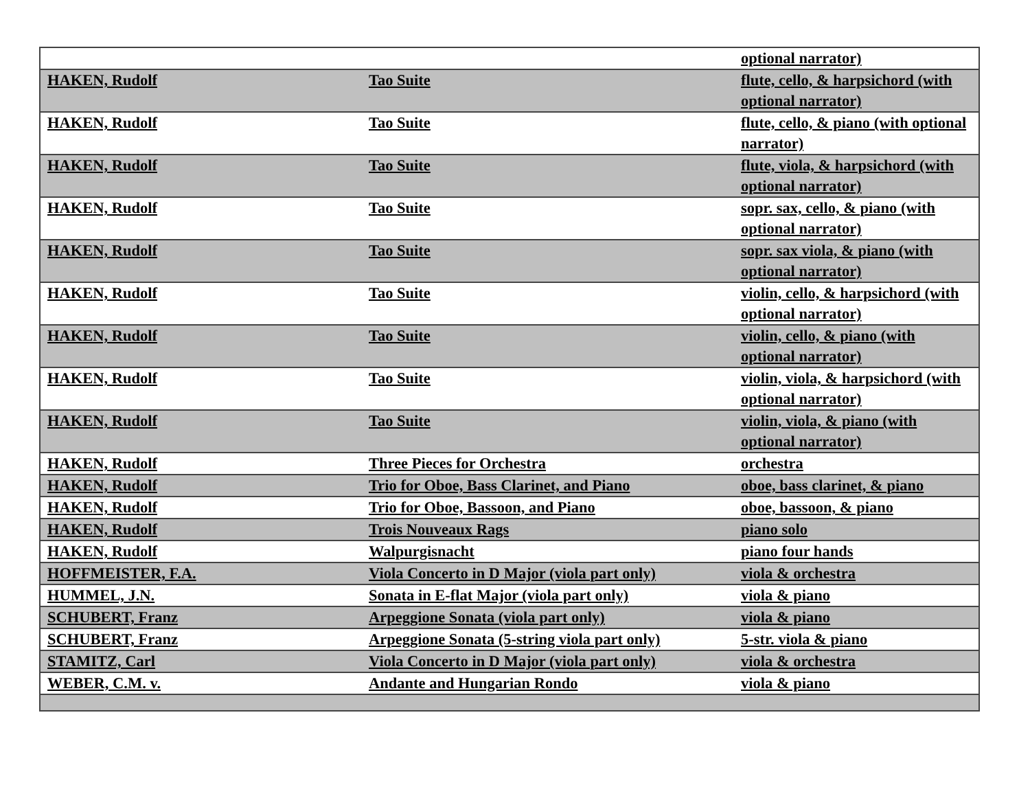| | | optional narrator) |
| HAKEN, Rudolf | Tao Suite | flute, cello, & harpsichord (with optional narrator) |
| HAKEN, Rudolf | Tao Suite | flute, cello, & piano (with optional narrator) |
| HAKEN, Rudolf | Tao Suite | flute, viola, & harpsichord (with optional narrator) |
| HAKEN, Rudolf | Tao Suite | sopr. sax, cello, & piano (with optional narrator) |
| HAKEN, Rudolf | Tao Suite | sopr. sax viola, & piano (with optional narrator) |
| HAKEN, Rudolf | Tao Suite | violin, cello, & harpsichord (with optional narrator) |
| HAKEN, Rudolf | Tao Suite | violin, cello, & piano (with optional narrator) |
| HAKEN, Rudolf | Tao Suite | violin, viola, & harpsichord (with optional narrator) |
| HAKEN, Rudolf | Tao Suite | violin, viola, & piano (with optional narrator) |
| HAKEN, Rudolf | Three Pieces for Orchestra | orchestra |
| HAKEN, Rudolf | Trio for Oboe, Bass Clarinet, and Piano | oboe, bass clarinet, & piano |
| HAKEN, Rudolf | Trio for Oboe, Bassoon, and Piano | oboe, bassoon, & piano |
| HAKEN, Rudolf | Trois Nouveaux Rags | piano solo |
| HAKEN, Rudolf | Walpurgisnacht | piano four hands |
| HOFFMEISTER, F.A. | Viola Concerto in D Major (viola part only) | viola & orchestra |
| HUMMEL, J.N. | Sonata in E-flat Major (viola part only) | viola & piano |
| SCHUBERT, Franz | Arpeggione Sonata (viola part only) | viola & piano |
| SCHUBERT, Franz | Arpeggione Sonata (5-string viola part only) | 5-str. viola & piano |
| STAMITZ, Carl | Viola Concerto in D Major (viola part only) | viola & orchestra |
| WEBER, C.M. v. | Andante and Hungarian Rondo | viola & piano |